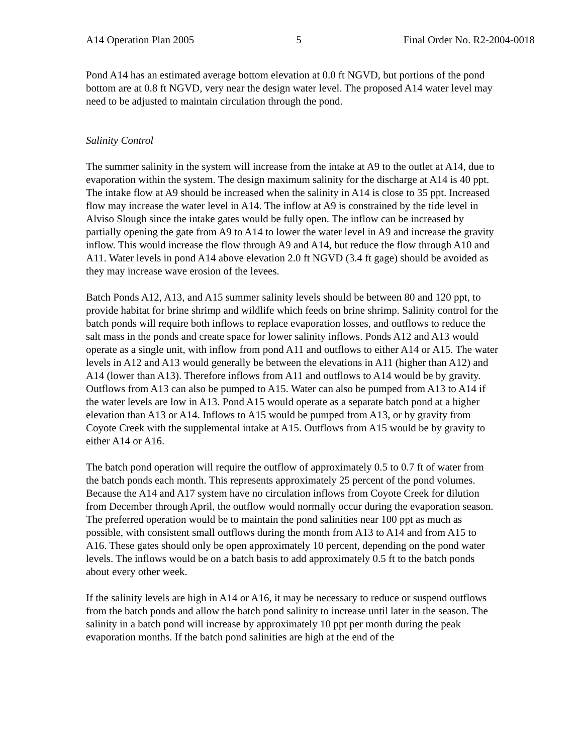A14 Operation Plan 2005 5 Final Order No. R2-2004-0018
Pond A14 has an estimated average bottom elevation at 0.0 ft NGVD, but portions of the pond bottom are at 0.8 ft NGVD, very near the design water level. The proposed A14 water level may need to be adjusted to maintain circulation through the pond.
Salinity Control
The summer salinity in the system will increase from the intake at A9 to the outlet at A14, due to evaporation within the system. The design maximum salinity for the discharge at A14 is 40 ppt. The intake flow at A9 should be increased when the salinity in A14 is close to 35 ppt. Increased flow may increase the water level in A14. The inflow at A9 is constrained by the tide level in Alviso Slough since the intake gates would be fully open. The inflow can be increased by partially opening the gate from A9 to A14 to lower the water level in A9 and increase the gravity inflow. This would increase the flow through A9 and A14, but reduce the flow through A10 and A11. Water levels in pond A14 above elevation 2.0 ft NGVD (3.4 ft gage) should be avoided as they may increase wave erosion of the levees.
Batch Ponds A12, A13, and A15 summer salinity levels should be between 80 and 120 ppt, to provide habitat for brine shrimp and wildlife which feeds on brine shrimp. Salinity control for the batch ponds will require both inflows to replace evaporation losses, and outflows to reduce the salt mass in the ponds and create space for lower salinity inflows. Ponds A12 and A13 would operate as a single unit, with inflow from pond A11 and outflows to either A14 or A15. The water levels in A12 and A13 would generally be between the elevations in A11 (higher than A12) and A14 (lower than A13). Therefore inflows from A11 and outflows to A14 would be by gravity. Outflows from A13 can also be pumped to A15. Water can also be pumped from A13 to A14 if the water levels are low in A13. Pond A15 would operate as a separate batch pond at a higher elevation than A13 or A14. Inflows to A15 would be pumped from A13, or by gravity from Coyote Creek with the supplemental intake at A15. Outflows from A15 would be by gravity to either A14 or A16.
The batch pond operation will require the outflow of approximately 0.5 to 0.7 ft of water from the batch ponds each month. This represents approximately 25 percent of the pond volumes. Because the A14 and A17 system have no circulation inflows from Coyote Creek for dilution from December through April, the outflow would normally occur during the evaporation season. The preferred operation would be to maintain the pond salinities near 100 ppt as much as possible, with consistent small outflows during the month from A13 to A14 and from A15 to A16. These gates should only be open approximately 10 percent, depending on the pond water levels. The inflows would be on a batch basis to add approximately 0.5 ft to the batch ponds about every other week.
If the salinity levels are high in A14 or A16, it may be necessary to reduce or suspend outflows from the batch ponds and allow the batch pond salinity to increase until later in the season. The salinity in a batch pond will increase by approximately 10 ppt per month during the peak evaporation months. If the batch pond salinities are high at the end of the